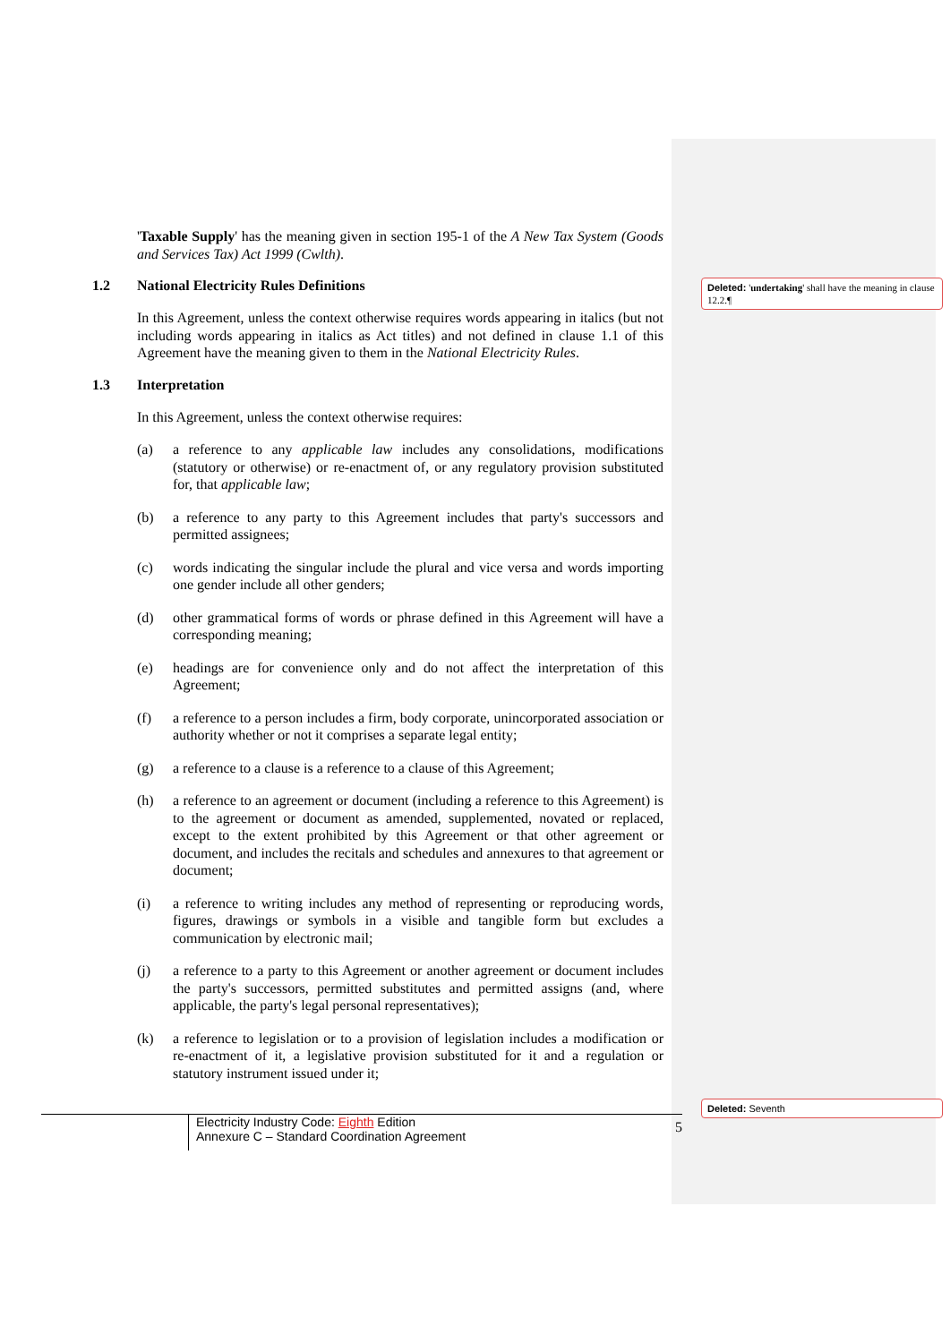'Taxable Supply' has the meaning given in section 195-1 of the A New Tax System (Goods and Services Tax) Act 1999 (Cwlth).
1.2 National Electricity Rules Definitions
In this Agreement, unless the context otherwise requires words appearing in italics (but not including words appearing in italics as Act titles) and not defined in clause 1.1 of this Agreement have the meaning given to them in the National Electricity Rules.
1.3 Interpretation
In this Agreement, unless the context otherwise requires:
(a) a reference to any applicable law includes any consolidations, modifications (statutory or otherwise) or re-enactment of, or any regulatory provision substituted for, that applicable law;
(b) a reference to any party to this Agreement includes that party's successors and permitted assignees;
(c) words indicating the singular include the plural and vice versa and words importing one gender include all other genders;
(d) other grammatical forms of words or phrase defined in this Agreement will have a corresponding meaning;
(e) headings are for convenience only and do not affect the interpretation of this Agreement;
(f) a reference to a person includes a firm, body corporate, unincorporated association or authority whether or not it comprises a separate legal entity;
(g) a reference to a clause is a reference to a clause of this Agreement;
(h) a reference to an agreement or document (including a reference to this Agreement) is to the agreement or document as amended, supplemented, novated or replaced, except to the extent prohibited by this Agreement or that other agreement or document, and includes the recitals and schedules and annexures to that agreement or document;
(i) a reference to writing includes any method of representing or reproducing words, figures, drawings or symbols in a visible and tangible form but excludes a communication by electronic mail;
(j) a reference to a party to this Agreement or another agreement or document includes the party's successors, permitted substitutes and permitted assigns (and, where applicable, the party's legal personal representatives);
(k) a reference to legislation or to a provision of legislation includes a modification or re-enactment of it, a legislative provision substituted for it and a regulation or statutory instrument issued under it;
Deleted: 'undertaking' shall have the meaning in clause 12.2.¶
Deleted: Seventh
Electricity Industry Code: Eighth Edition
Annexure C – Standard Coordination Agreement
5